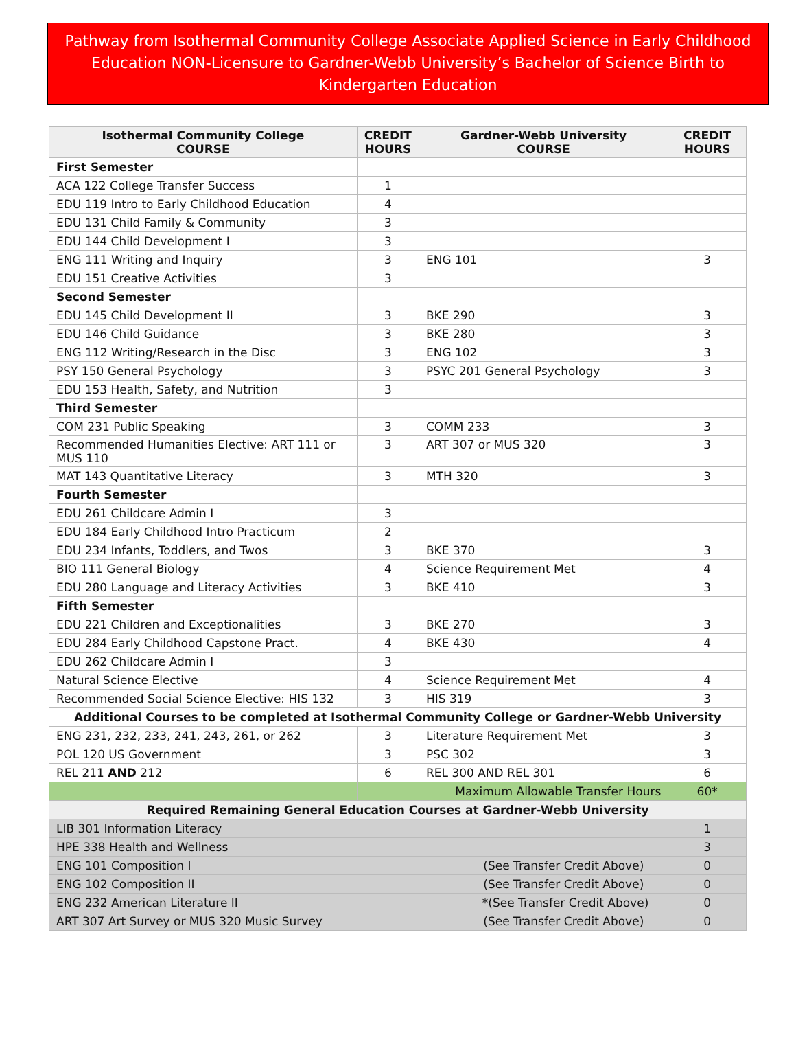Pathway from Isothermal Community College Associate Applied Science in Early Childhood Education NON-Licensure to Gardner-Webb University’s Bachelor of Science Birth to Kindergarten Education
| Isothermal Community College COURSE | CREDIT HOURS | Gardner-Webb University COURSE | CREDIT HOURS |
| --- | --- | --- | --- |
| First Semester | | | |
| ACA 122 College Transfer Success | 1 | | |
| EDU 119 Intro to Early Childhood Education | 4 | | |
| EDU 131 Child Family & Community | 3 | | |
| EDU 144 Child Development I | 3 | | |
| ENG 111 Writing and Inquiry | 3 | ENG 101 | 3 |
| EDU 151 Creative Activities | 3 | | |
| Second Semester | | | |
| EDU 145 Child Development II | 3 | BKE 290 | 3 |
| EDU 146 Child Guidance | 3 | BKE 280 | 3 |
| ENG 112 Writing/Research in the Disc | 3 | ENG 102 | 3 |
| PSY 150 General Psychology | 3 | PSYC 201 General Psychology | 3 |
| EDU 153 Health, Safety, and Nutrition | 3 | | |
| Third Semester | | | |
| COM 231 Public Speaking | 3 | COMM 233 | 3 |
| Recommended Humanities Elective: ART 111 or MUS 110 | 3 | ART 307 or MUS 320 | 3 |
| MAT 143 Quantitative Literacy | 3 | MTH 320 | 3 |
| Fourth Semester | | | |
| EDU 261 Childcare Admin I | 3 | | |
| EDU 184 Early Childhood Intro Practicum | 2 | | |
| EDU 234 Infants, Toddlers, and Twos | 3 | BKE 370 | 3 |
| BIO 111 General Biology | 4 | Science Requirement Met | 4 |
| EDU 280 Language and Literacy Activities | 3 | BKE 410 | 3 |
| Fifth Semester | | | |
| EDU 221 Children and Exceptionalities | 3 | BKE 270 | 3 |
| EDU 284 Early Childhood Capstone Pract. | 4 | BKE 430 | 4 |
| EDU 262 Childcare Admin I | 3 | | |
| Natural Science Elective | 4 | Science Requirement Met | 4 |
| Recommended Social Science Elective: HIS 132 | 3 | HIS 319 | 3 |
| Additional Courses to be completed at Isothermal Community College or Gardner-Webb University | | | |
| ENG 231, 232, 233, 241, 243, 261, or 262 | 3 | Literature Requirement Met | 3 |
| POL 120 US Government | 3 | PSC 302 | 3 |
| REL 211 AND 212 | 6 | REL 300 AND REL 301 | 6 |
| | | Maximum Allowable Transfer Hours | 60* |
| Required Remaining General Education Courses at Gardner-Webb University | | | |
| LIB 301 Information Literacy | | | 1 |
| HPE 338 Health and Wellness | | | 3 |
| ENG 101 Composition I | | (See Transfer Credit Above) | 0 |
| ENG 102 Composition II | | (See Transfer Credit Above) | 0 |
| ENG 232 American Literature II | | *(See Transfer Credit Above) | 0 |
| ART 307 Art Survey or MUS 320 Music Survey | | (See Transfer Credit Above) | 0 |